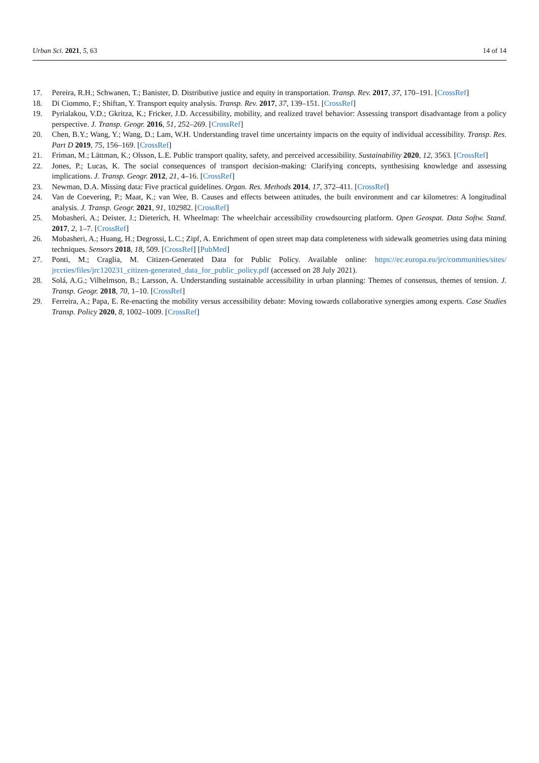Urban Sci. 2021, 5, 63 14 of 14
17. Pereira, R.H.; Schwanen, T.; Banister, D. Distributive justice and equity in transportation. Transp. Rev. 2017, 37, 170–191. [CrossRef]
18. Di Ciommo, F.; Shiftan, Y. Transport equity analysis. Transp. Rev. 2017, 37, 139–151. [CrossRef]
19. Pyrialakou, V.D.; Gkritza, K.; Fricker, J.D. Accessibility, mobility, and realized travel behavior: Assessing transport disadvantage from a policy perspective. J. Transp. Geogr. 2016, 51, 252–269. [CrossRef]
20. Chen, B.Y.; Wang, Y.; Wang, D.; Lam, W.H. Understanding travel time uncertainty impacts on the equity of individual accessibility. Transp. Res. Part D 2019, 75, 156–169. [CrossRef]
21. Friman, M.; Lättman, K.; Olsson, L.E. Public transport quality, safety, and perceived accessibility. Sustainability 2020, 12, 3563. [CrossRef]
22. Jones, P.; Lucas, K. The social consequences of transport decision-making: Clarifying concepts, synthesising knowledge and assessing implications. J. Transp. Geogr. 2012, 21, 4–16. [CrossRef]
23. Newman, D.A. Missing data: Five practical guidelines. Organ. Res. Methods 2014, 17, 372–411. [CrossRef]
24. Van de Coevering, P.; Maat, K.; van Wee, B. Causes and effects between attitudes, the built environment and car kilometres: A longitudinal analysis. J. Transp. Geogr. 2021, 91, 102982. [CrossRef]
25. Mobasheri, A.; Deister, J.; Dieterich, H. Wheelmap: The wheelchair accessibility crowdsourcing platform. Open Geospat. Data Softw. Stand. 2017, 2, 1–7. [CrossRef]
26. Mobasheri, A.; Huang, H.; Degrossi, L.C.; Zipf, A. Enrichment of open street map data completeness with sidewalk geometries using data mining techniques. Sensors 2018, 18, 509. [CrossRef] [PubMed]
27. Ponti, M.; Craglia, M. Citizen-Generated Data for Public Policy. Available online: https://ec.europa.eu/jrc/communities/sites/ jrccties/files/jrc120231_citizen-generated_data_for_public_policy.pdf (accessed on 28 July 2021).
28. Solá, A.G.; Vilhelmson, B.; Larsson, A. Understanding sustainable accessibility in urban planning: Themes of consensus, themes of tension. J. Transp. Geogr. 2018, 70, 1–10. [CrossRef]
29. Ferreira, A.; Papa, E. Re-enacting the mobility versus accessibility debate: Moving towards collaborative synergies among experts. Case Studies Transp. Policy 2020, 8, 1002–1009. [CrossRef]